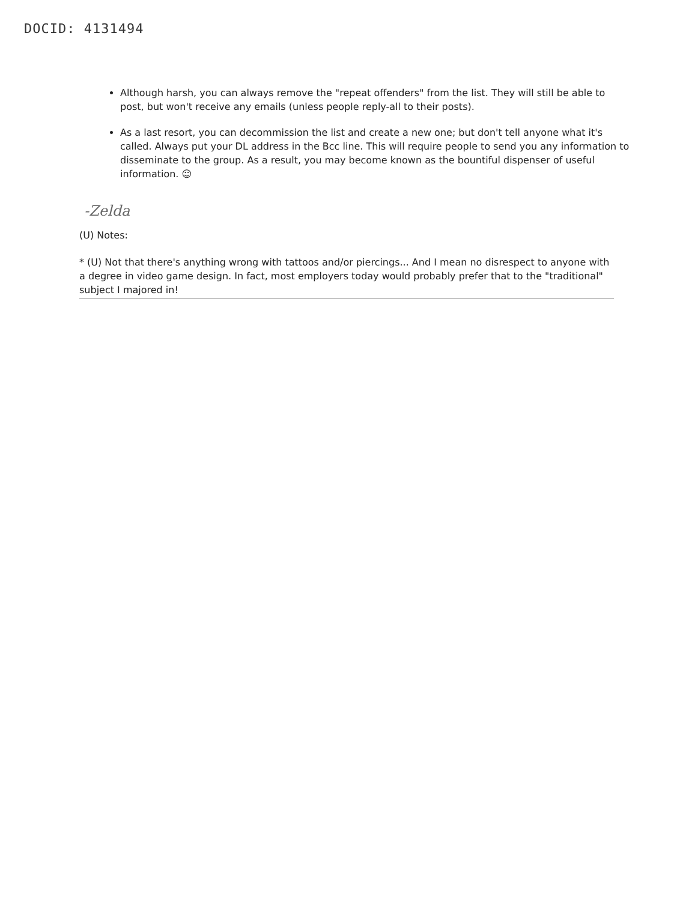DOCID: 4131494
Although harsh, you can always remove the "repeat offenders" from the list. They will still be able to post, but won't receive any emails (unless people reply-all to their posts).
As a last resort, you can decommission the list and create a new one; but don't tell anyone what it's called. Always put your DL address in the Bcc line. This will require people to send you any information to disseminate to the group. As a result, you may become known as the bountiful dispenser of useful information. ☺
-Zelda
(U) Notes:
* (U) Not that there's anything wrong with tattoos and/or piercings... And I mean no disrespect to anyone with a degree in video game design. In fact, most employers today would probably prefer that to the "traditional" subject I majored in!